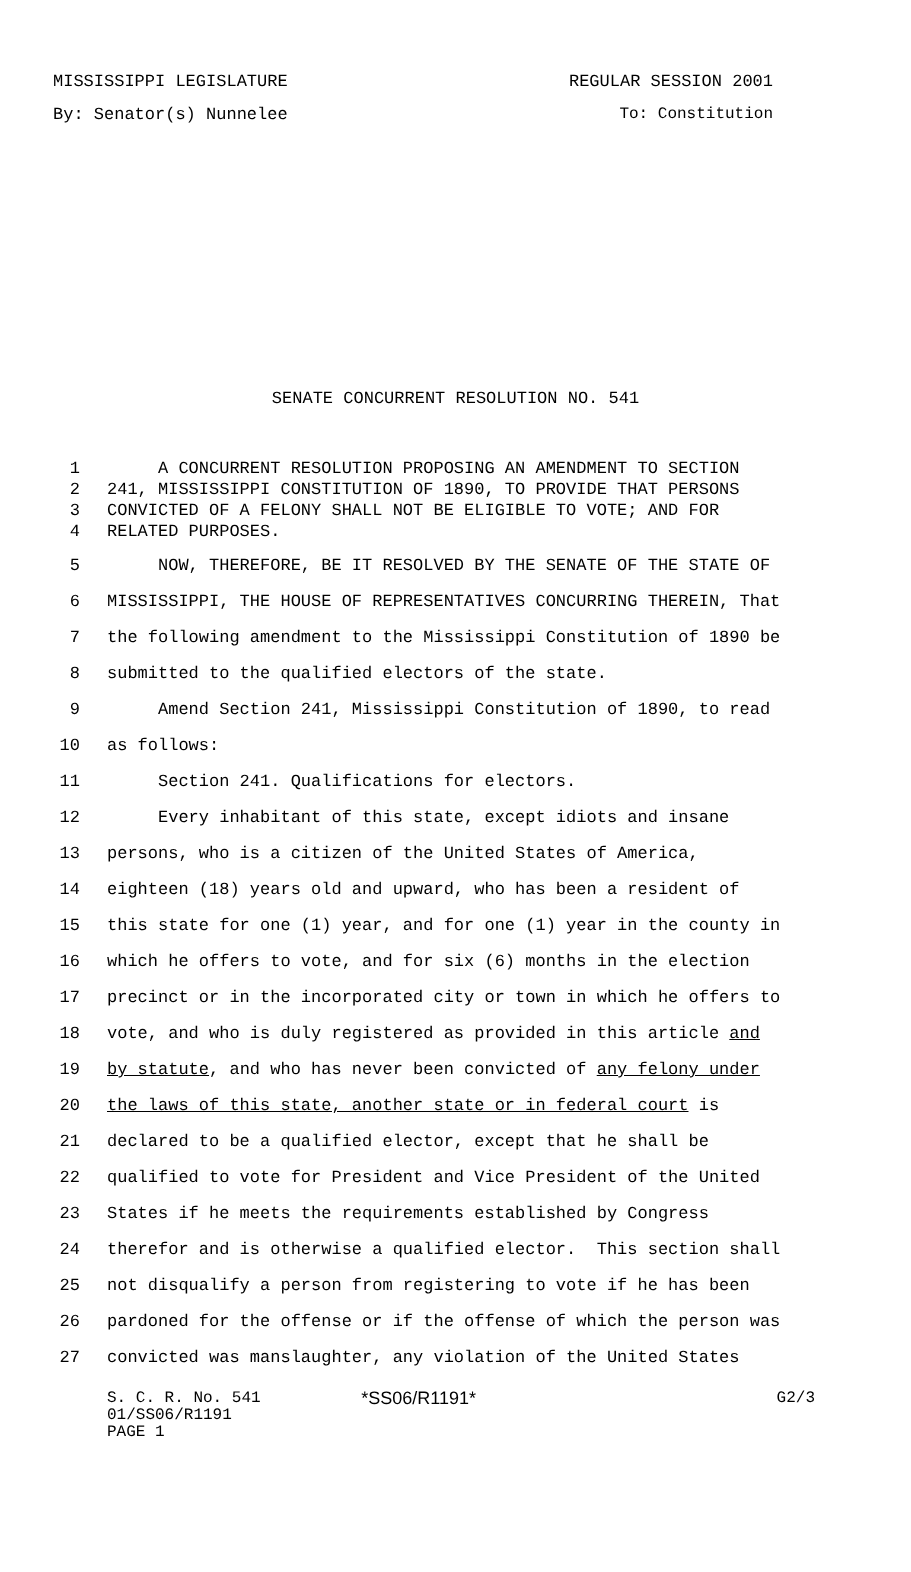MISSISSIPPI LEGISLATURE REGULAR SESSION 2001
By: Senator(s) Nunnelee To: Constitution
SENATE CONCURRENT RESOLUTION NO. 541
1 A CONCURRENT RESOLUTION PROPOSING AN AMENDMENT TO SECTION
2 241, MISSISSIPPI CONSTITUTION OF 1890, TO PROVIDE THAT PERSONS
3 CONVICTED OF A FELONY SHALL NOT BE ELIGIBLE TO VOTE; AND FOR
4 RELATED PURPOSES.
5 NOW, THEREFORE, BE IT RESOLVED BY THE SENATE OF THE STATE OF
6 MISSISSIPPI, THE HOUSE OF REPRESENTATIVES CONCURRING THEREIN, That
7 the following amendment to the Mississippi Constitution of 1890 be
8 submitted to the qualified electors of the state.
9 Amend Section 241, Mississippi Constitution of 1890, to read
10 as follows:
11 Section 241. Qualifications for electors.
12 Every inhabitant of this state, except idiots and insane
13 persons, who is a citizen of the United States of America,
14 eighteen (18) years old and upward, who has been a resident of
15 this state for one (1) year, and for one (1) year in the county in
16 which he offers to vote, and for six (6) months in the election
17 precinct or in the incorporated city or town in which he offers to
18 vote, and who is duly registered as provided in this article and
19 by statute, and who has never been convicted of any felony under
20 the laws of this state, another state or in federal court is
21 declared to be a qualified elector, except that he shall be
22 qualified to vote for President and Vice President of the United
23 States if he meets the requirements established by Congress
24 therefor and is otherwise a qualified elector. This section shall
25 not disqualify a person from registering to vote if he has been
26 pardoned for the offense or if the offense of which the person was
27 convicted was manslaughter, any violation of the United States
S. C. R. No. 541 *SS06/R1191* G2/3
01/SS06/R1191
PAGE 1